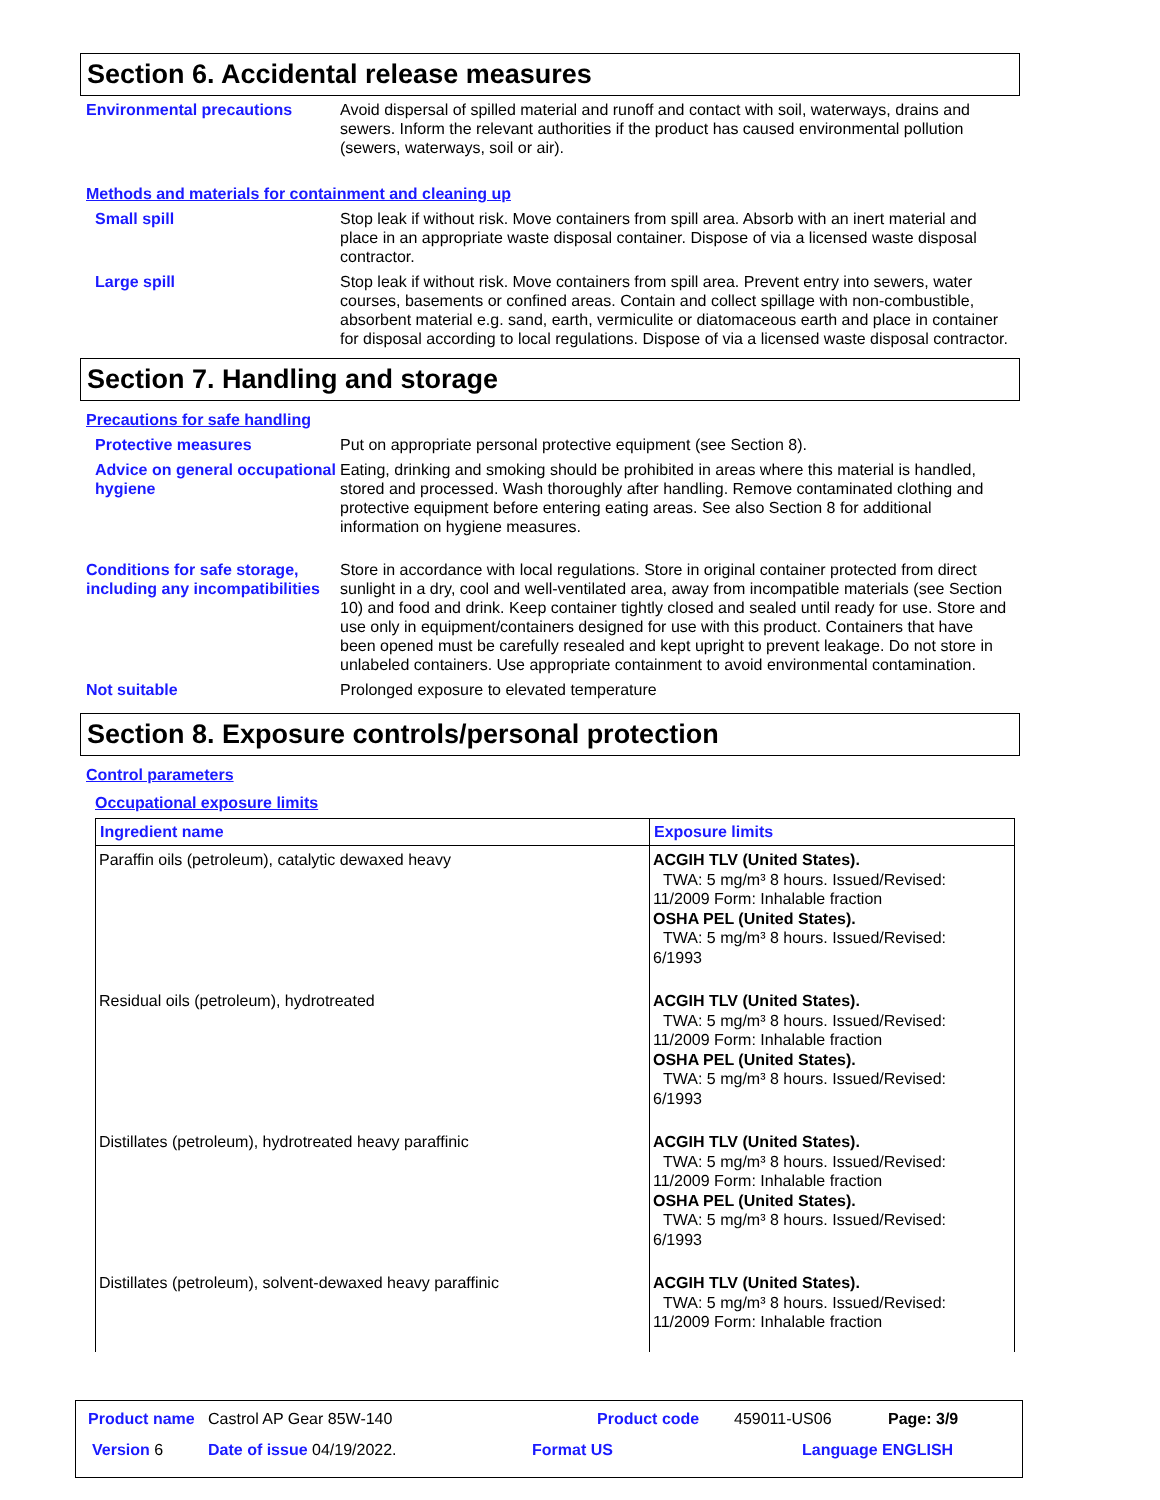Section 6. Accidental release measures
Environmental precautions Avoid dispersal of spilled material and runoff and contact with soil, waterways, drains and sewers. Inform the relevant authorities if the product has caused environmental pollution (sewers, waterways, soil or air).
Methods and materials for containment and cleaning up
Small spill Stop leak if without risk. Move containers from spill area. Absorb with an inert material and place in an appropriate waste disposal container. Dispose of via a licensed waste disposal contractor.
Large spill Stop leak if without risk. Move containers from spill area. Prevent entry into sewers, water courses, basements or confined areas. Contain and collect spillage with non-combustible, absorbent material e.g. sand, earth, vermiculite or diatomaceous earth and place in container for disposal according to local regulations. Dispose of via a licensed waste disposal contractor.
Section 7. Handling and storage
Precautions for safe handling
Protective measures Put on appropriate personal protective equipment (see Section 8).
Advice on general occupational hygiene
Eating, drinking and smoking should be prohibited in areas where this material is handled, stored and processed. Wash thoroughly after handling. Remove contaminated clothing and protective equipment before entering eating areas. See also Section 8 for additional information on hygiene measures.
Conditions for safe storage, including any incompatibilities
Store in accordance with local regulations. Store in original container protected from direct sunlight in a dry, cool and well-ventilated area, away from incompatible materials (see Section 10) and food and drink. Keep container tightly closed and sealed until ready for use. Store and use only in equipment/containers designed for use with this product. Containers that have been opened must be carefully resealed and kept upright to prevent leakage. Do not store in unlabeled containers. Use appropriate containment to avoid environmental contamination.
Not suitable Prolonged exposure to elevated temperature
Section 8. Exposure controls/personal protection
Control parameters
Occupational exposure limits
| Ingredient name | Exposure limits |
| --- | --- |
| Paraffin oils (petroleum), catalytic dewaxed heavy | ACGIH TLV (United States). TWA: 5 mg/m³ 8 hours. Issued/Revised: 11/2009 Form: Inhalable fraction OSHA PEL (United States). TWA: 5 mg/m³ 8 hours. Issued/Revised: 6/1993 |
| Residual oils (petroleum), hydrotreated | ACGIH TLV (United States). TWA: 5 mg/m³ 8 hours. Issued/Revised: 11/2009 Form: Inhalable fraction OSHA PEL (United States). TWA: 5 mg/m³ 8 hours. Issued/Revised: 6/1993 |
| Distillates (petroleum), hydrotreated heavy paraffinic | ACGIH TLV (United States). TWA: 5 mg/m³ 8 hours. Issued/Revised: 11/2009 Form: Inhalable fraction OSHA PEL (United States). TWA: 5 mg/m³ 8 hours. Issued/Revised: 6/1993 |
| Distillates (petroleum), solvent-dewaxed heavy paraffinic | ACGIH TLV (United States). TWA: 5 mg/m³ 8 hours. Issued/Revised: 11/2009 Form: Inhalable fraction |
Product name Castrol AP Gear 85W-140
Product code 459011-US06 Page: 3/9
Version 6 Date of issue 04/19/2022. Format US Language ENGLISH